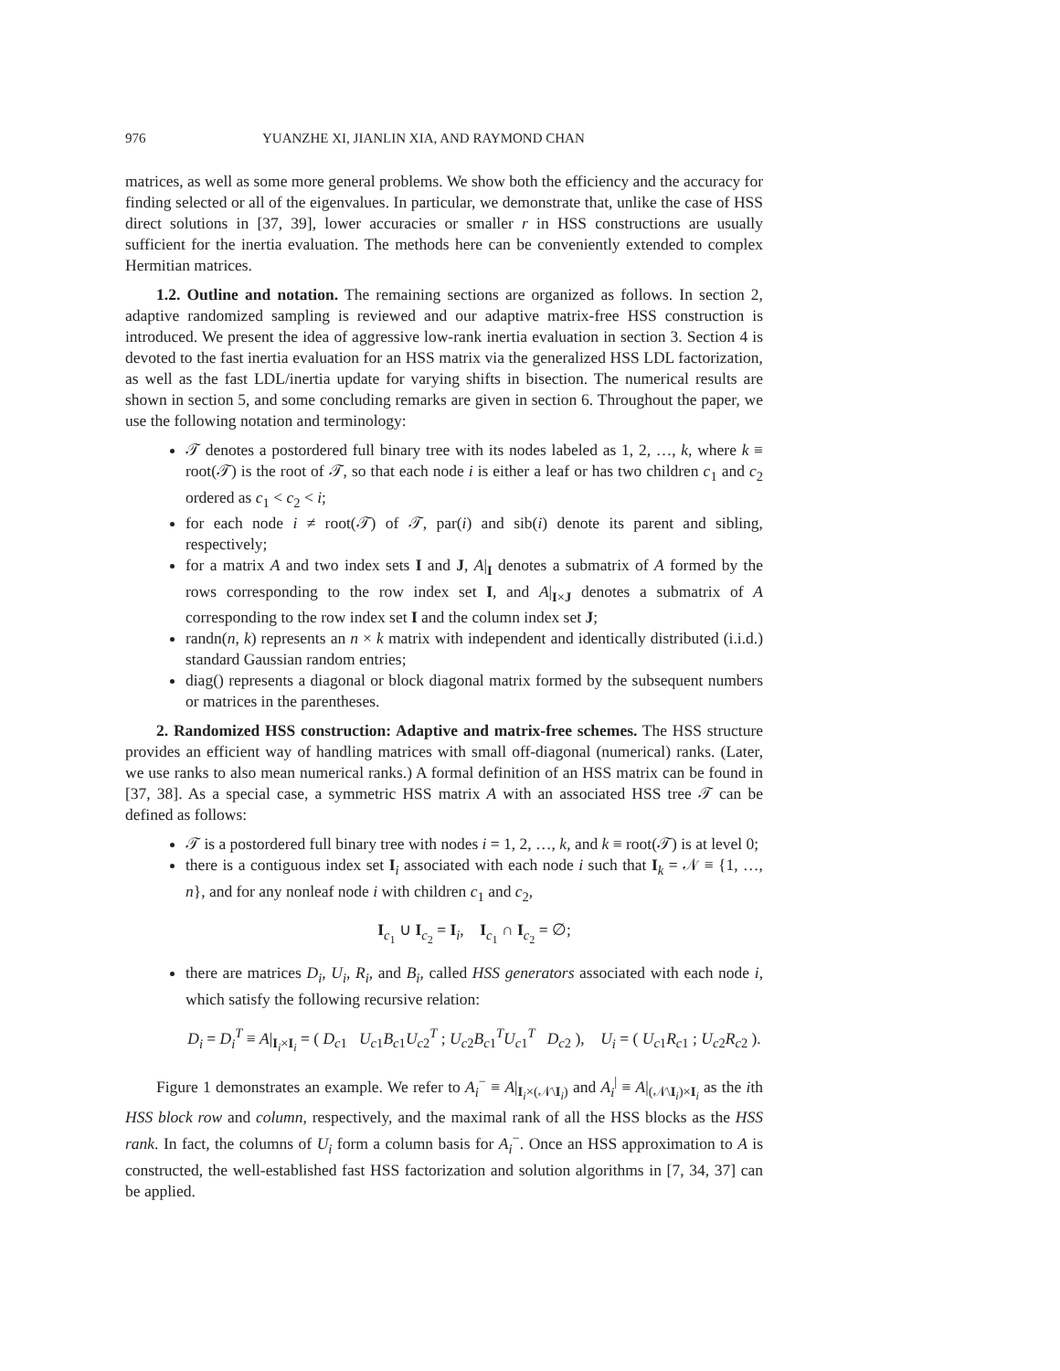976 YUANZHE XI, JIANLIN XIA, AND RAYMOND CHAN
matrices, as well as some more general problems. We show both the efficiency and the accuracy for finding selected or all of the eigenvalues. In particular, we demonstrate that, unlike the case of HSS direct solutions in [37, 39], lower accuracies or smaller r in HSS constructions are usually sufficient for the inertia evaluation. The methods here can be conveniently extended to complex Hermitian matrices.
1.2. Outline and notation. The remaining sections are organized as follows. In section 2, adaptive randomized sampling is reviewed and our adaptive matrix-free HSS construction is introduced. We present the idea of aggressive low-rank inertia evaluation in section 3. Section 4 is devoted to the fast inertia evaluation for an HSS matrix via the generalized HSS LDL factorization, as well as the fast LDL/inertia update for varying shifts in bisection. The numerical results are shown in section 5, and some concluding remarks are given in section 6. Throughout the paper, we use the following notation and terminology:
𝒯 denotes a postordered full binary tree with its nodes labeled as 1, 2, …, k, where k ≡ root(𝒯) is the root of 𝒯, so that each node i is either a leaf or has two children c<sub>1</sub> and c<sub>2</sub> ordered as c<sub>1</sub> < c<sub>2</sub> < i;
for each node i ≠ root(𝒯) of 𝒯, par(i) and sib(i) denote its parent and sibling, respectively;
for a matrix A and two index sets I and J, A|<sub>I</sub> denotes a submatrix of A formed by the rows corresponding to the row index set I, and A|<sub>I×J</sub> denotes a submatrix of A corresponding to the row index set I and the column index set J;
randn(n, k) represents an n × k matrix with independent and identically distributed (i.i.d.) standard Gaussian random entries;
diag() represents a diagonal or block diagonal matrix formed by the subsequent numbers or matrices in the parentheses.
2. Randomized HSS construction: Adaptive and matrix-free schemes. The HSS structure provides an efficient way of handling matrices with small off-diagonal (numerical) ranks. (Later, we use ranks to also mean numerical ranks.) A formal definition of an HSS matrix can be found in [37, 38]. As a special case, a symmetric HSS matrix A with an associated HSS tree 𝒯 can be defined as follows:
𝒯 is a postordered full binary tree with nodes i = 1, 2, …, k, and k ≡ root(𝒯) is at level 0;
there is a contiguous index set I<sub>i</sub> associated with each node i such that I<sub>k</sub> = 𝒩 ≡ {1, …, n}, and for any nonleaf node i with children c<sub>1</sub> and c<sub>2</sub>,
I<sub>c<sub>1</sub></sub> ∪ I<sub>c<sub>2</sub></sub> = I<sub>i</sub>, I<sub>c<sub>1</sub></sub> ∩ I<sub>c<sub>2</sub></sub> = ∅;
there are matrices D<sub>i</sub>, U<sub>i</sub>, R<sub>i</sub>, and B<sub>i</sub>, called HSS generators associated with each node i, which satisfy the following recursive relation:
D<sub>i</sub> = D<sub>i</sub><sup>T</sup> ≡ A|<sub>I<sub>i</sub>×I<sub>i</sub></sub> = ( D<sub>c1</sub> U<sub>c1</sub>B<sub>c1</sub>U<sub>c2</sub><sup>T</sup> ; U<sub>c2</sub>B<sub>c1</sub><sup>T</sup>U<sub>c1</sub><sup>T</sup> D<sub>c2</sub> ), U<sub>i</sub> = ( U<sub>c1</sub>R<sub>c1</sub> ; U<sub>c2</sub>R<sub>c2</sub> ).
Figure 1 demonstrates an example. We refer to A<sub>i</sub><sup>−</sup> ≡ A|<sub>I<sub>i</sub>×(𝒩\I<sub>i</sub>)</sub> and A<sub>i</sub><sup>|</sup> ≡ A|<sub>(𝒩\I<sub>i</sub>)×I<sub>i</sub></sub> as the ith HSS block row and column, respectively, and the maximal rank of all the HSS blocks as the HSS rank. In fact, the columns of U<sub>i</sub> form a column basis for A<sub>i</sub><sup>−</sup>. Once an HSS approximation to A is constructed, the well-established fast HSS factorization and solution algorithms in [7, 34, 37] can be applied.